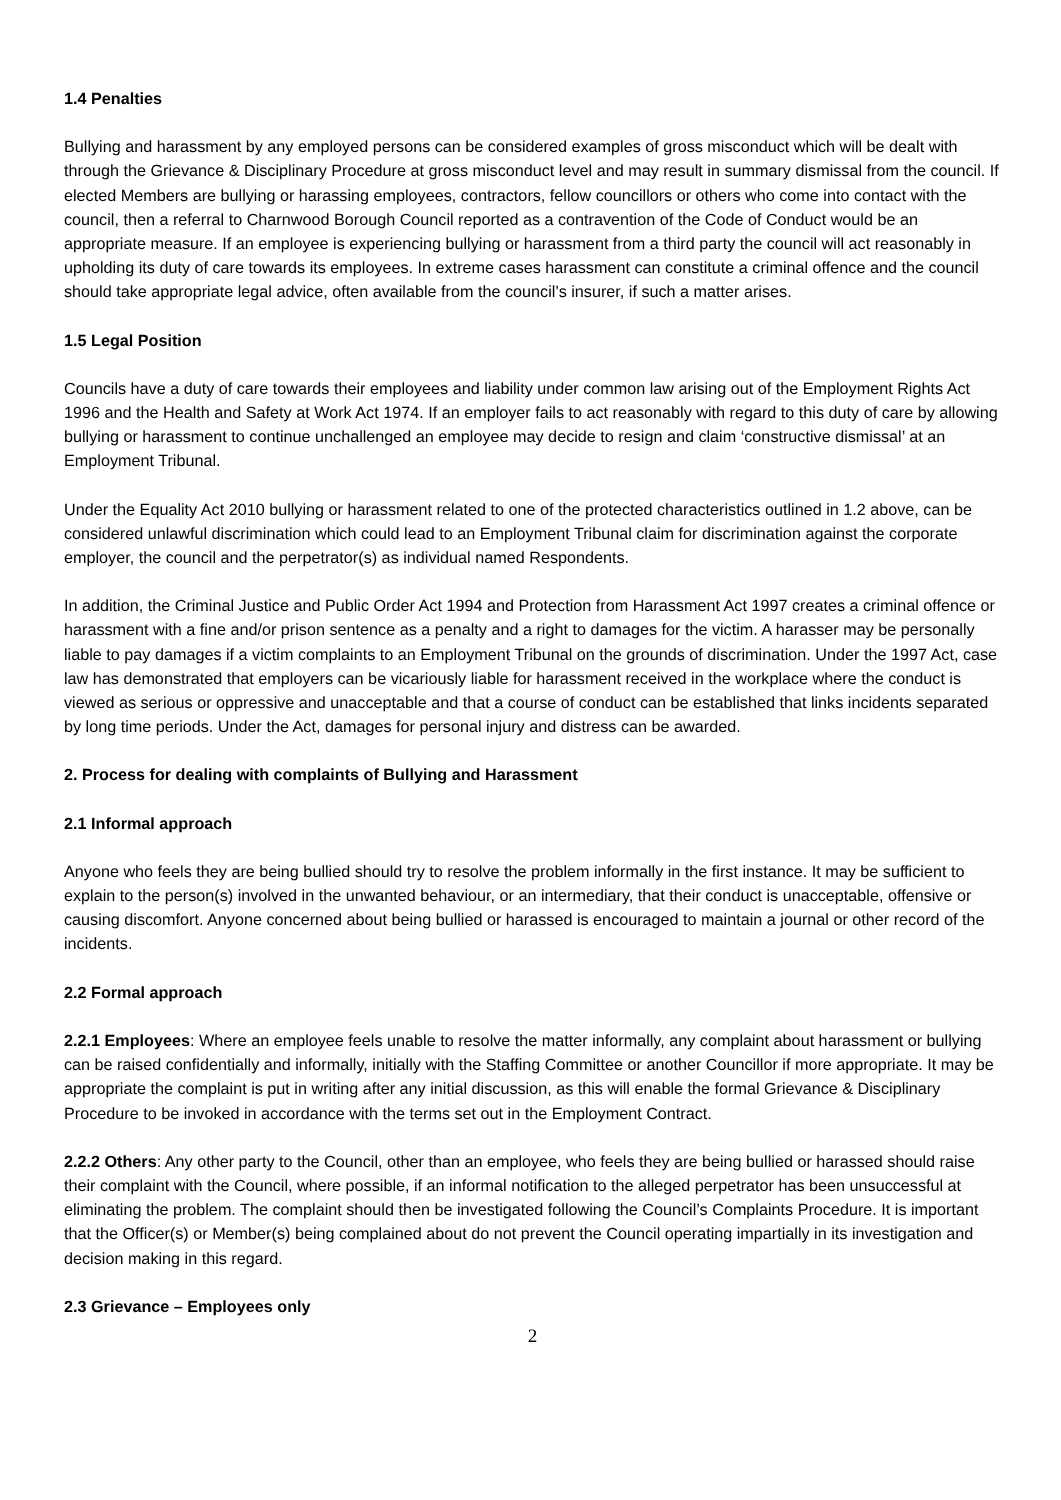1.4 Penalties
Bullying and harassment by any employed persons can be considered examples of gross misconduct which will be dealt with through the Grievance & Disciplinary Procedure at gross misconduct level and may result in summary dismissal from the council. If elected Members are bullying or harassing employees, contractors, fellow councillors or others who come into contact with the council, then a referral to Charnwood Borough Council reported as a contravention of the Code of Conduct would be an appropriate measure. If an employee is experiencing bullying or harassment from a third party the council will act reasonably in upholding its duty of care towards its employees. In extreme cases harassment can constitute a criminal offence and the council should take appropriate legal advice, often available from the council’s insurer, if such a matter arises.
1.5 Legal Position
Councils have a duty of care towards their employees and liability under common law arising out of the Employment Rights Act 1996 and the Health and Safety at Work Act 1974. If an employer fails to act reasonably with regard to this duty of care by allowing bullying or harassment to continue unchallenged an employee may decide to resign and claim ‘constructive dismissal’ at an Employment Tribunal.
Under the Equality Act 2010 bullying or harassment related to one of the protected characteristics outlined in 1.2 above, can be considered unlawful discrimination which could lead to an Employment Tribunal claim for discrimination against the corporate employer, the council and the perpetrator(s) as individual named Respondents.
In addition, the Criminal Justice and Public Order Act 1994 and Protection from Harassment Act 1997 creates a criminal offence or harassment with a fine and/or prison sentence as a penalty and a right to damages for the victim. A harasser may be personally liable to pay damages if a victim complaints to an Employment Tribunal on the grounds of discrimination. Under the 1997 Act, case law has demonstrated that employers can be vicariously liable for harassment received in the workplace where the conduct is viewed as serious or oppressive and unacceptable and that a course of conduct can be established that links incidents separated by long time periods. Under the Act, damages for personal injury and distress can be awarded.
2. Process for dealing with complaints of Bullying and Harassment
2.1 Informal approach
Anyone who feels they are being bullied should try to resolve the problem informally in the first instance. It may be sufficient to explain to the person(s) involved in the unwanted behaviour, or an intermediary, that their conduct is unacceptable, offensive or causing discomfort. Anyone concerned about being bullied or harassed is encouraged to maintain a journal or other record of the incidents.
2.2 Formal approach
2.2.1 Employees: Where an employee feels unable to resolve the matter informally, any complaint about harassment or bullying can be raised confidentially and informally, initially with the Staffing Committee or another Councillor if more appropriate. It may be appropriate the complaint is put in writing after any initial discussion, as this will enable the formal Grievance & Disciplinary Procedure to be invoked in accordance with the terms set out in the Employment Contract.
2.2.2 Others: Any other party to the Council, other than an employee, who feels they are being bullied or harassed should raise their complaint with the Council, where possible, if an informal notification to the alleged perpetrator has been unsuccessful at eliminating the problem. The complaint should then be investigated following the Council’s Complaints Procedure. It is important that the Officer(s) or Member(s) being complained about do not prevent the Council operating impartially in its investigation and decision making in this regard.
2.3 Grievance – Employees only
2